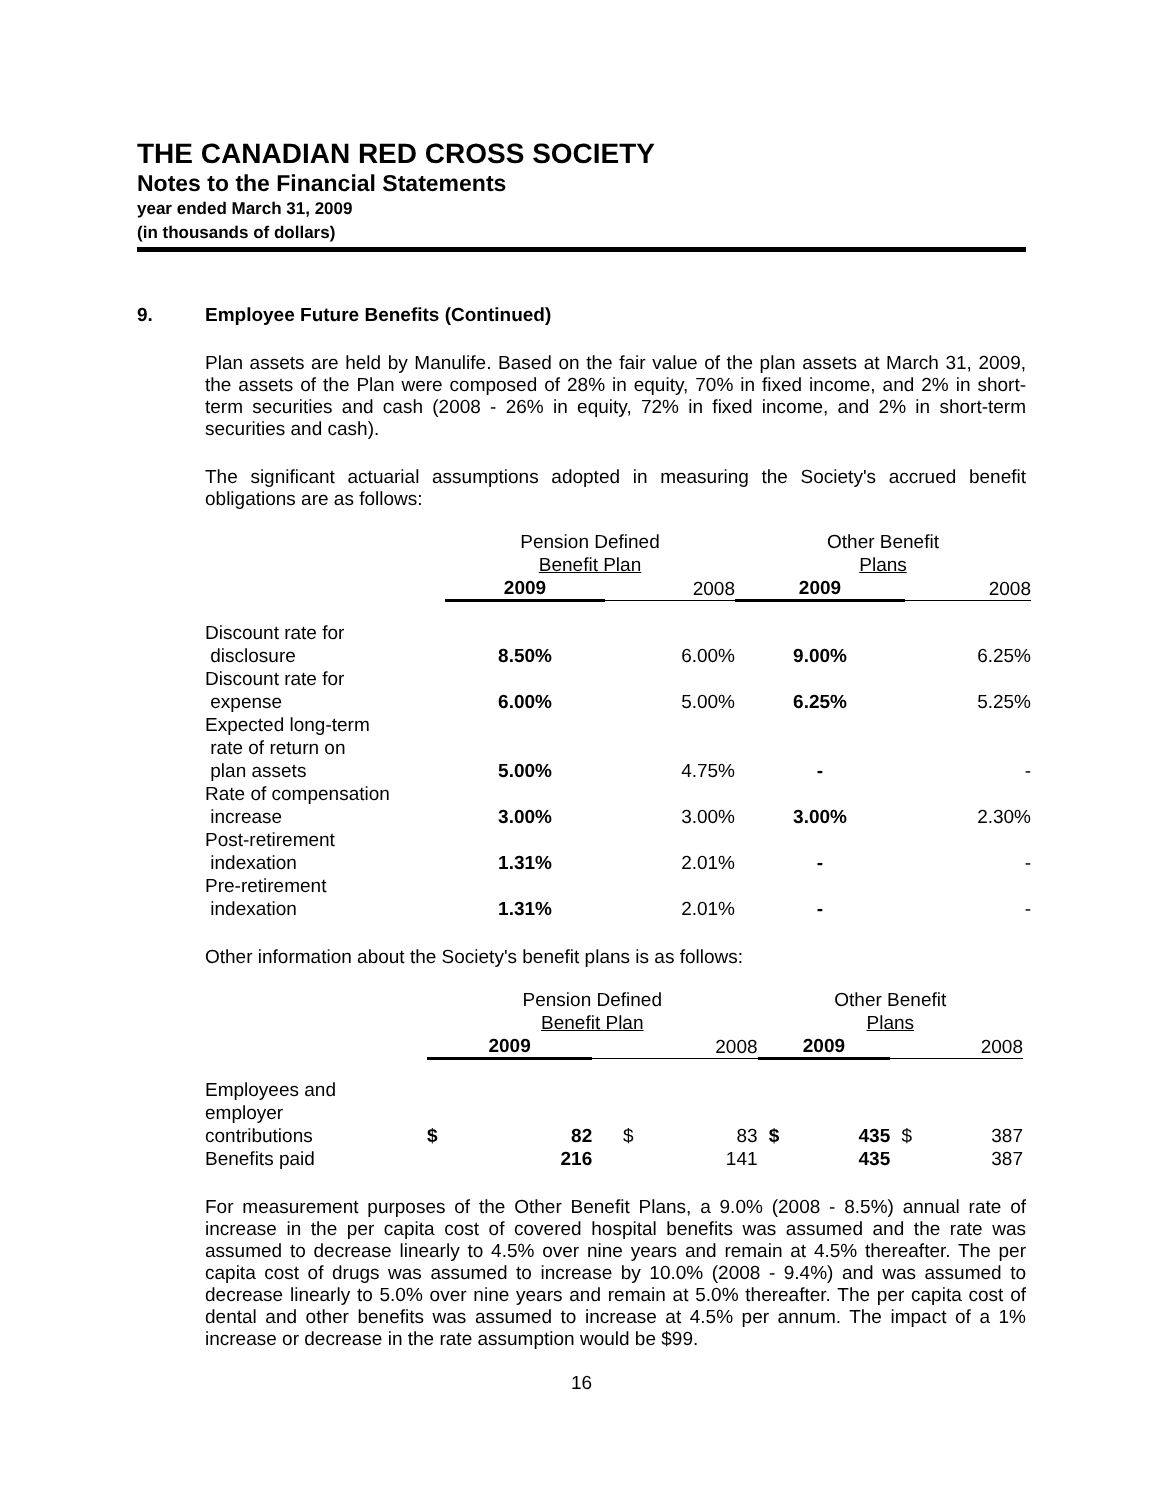THE CANADIAN RED CROSS SOCIETY
Notes to the Financial Statements
year ended March 31, 2009
(in thousands of dollars)
9. Employee Future Benefits (Continued)
Plan assets are held by Manulife. Based on the fair value of the plan assets at March 31, 2009, the assets of the Plan were composed of 28% in equity, 70% in fixed income, and 2% in short-term securities and cash (2008 - 26% in equity, 72% in fixed income, and 2% in short-term securities and cash).
The significant actuarial assumptions adopted in measuring the Society's accrued benefit obligations are as follows:
| | Pension Defined Benefit Plan | | Other Benefit Plans | |
| --- | --- | --- | --- | --- |
| | 2009 | 2008 | 2009 | 2008 |
| Discount rate for disclosure | 8.50% | 6.00% | 9.00% | 6.25% |
| Discount rate for expense | 6.00% | 5.00% | 6.25% | 5.25% |
| Expected long-term rate of return on plan assets | 5.00% | 4.75% | - | - |
| Rate of compensation increase | 3.00% | 3.00% | 3.00% | 2.30% |
| Post-retirement indexation | 1.31% | 2.01% | - | - |
| Pre-retirement indexation | 1.31% | 2.01% | - | - |
Other information about the Society's benefit plans is as follows:
| | Pension Defined Benefit Plan | | | | Other Benefit Plans | | | |
| --- | --- | --- | --- | --- | --- | --- | --- | --- |
| | 2009 | | 2008 | | 2009 | | 2008 | |
| Employees and employer contributions | $ | 82 | $ | 83 | $ | 435 | $ | 387 |
| Benefits paid | | 216 | | 141 | | 435 | | 387 |
For measurement purposes of the Other Benefit Plans, a 9.0% (2008 - 8.5%) annual rate of increase in the per capita cost of covered hospital benefits was assumed and the rate was assumed to decrease linearly to 4.5% over nine years and remain at 4.5% thereafter. The per capita cost of drugs was assumed to increase by 10.0% (2008 - 9.4%) and was assumed to decrease linearly to 5.0% over nine years and remain at 5.0% thereafter. The per capita cost of dental and other benefits was assumed to increase at 4.5% per annum. The impact of a 1% increase or decrease in the rate assumption would be $99.
16